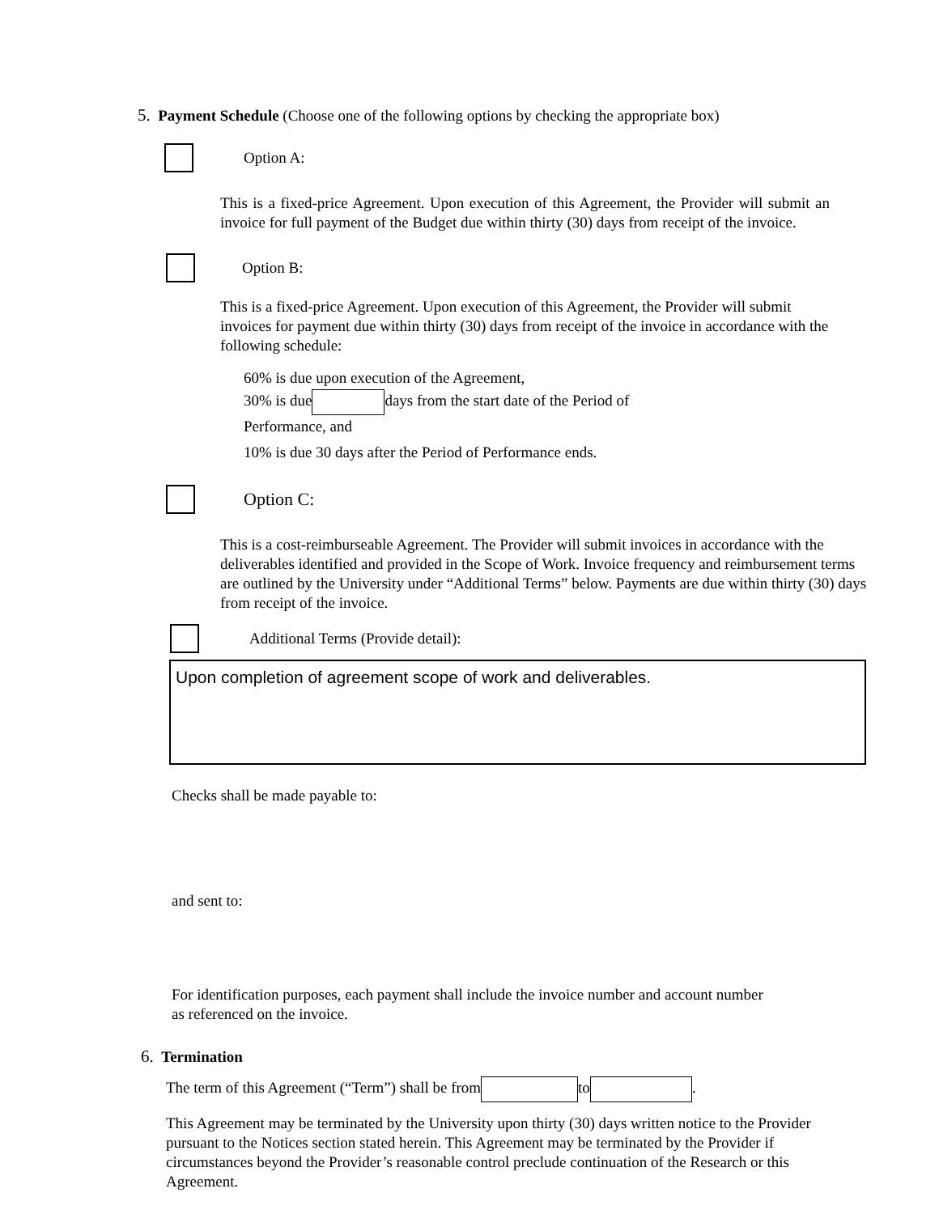5. Payment Schedule (Choose one of the following options by checking the appropriate box)
Option A:
This is a fixed-price Agreement. Upon execution of this Agreement, the Provider will submit an invoice for full payment of the Budget due within thirty (30) days from receipt of the invoice.
Option B:
This is a fixed-price Agreement. Upon execution of this Agreement, the Provider will submit invoices for payment due within thirty (30) days from receipt of the invoice in accordance with the following schedule:
60% is due upon execution of the Agreement,
30% is due days from the start date of the Period of
Performance, and
10% is due 30 days after the Period of Performance ends.
Option C:
This is a cost-reimburseable Agreement. The Provider will submit invoices in accordance with the deliverables identified and provided in the Scope of Work. Invoice frequency and reimbursement terms are outlined by the University under “Additional Terms” below. Payments are due within thirty (30) days from receipt of the invoice.
Additional Terms (Provide detail):
Upon completion of agreement scope of work and deliverables.
Checks shall be made payable to:
and sent to:
For identification purposes, each payment shall include the invoice number and account number as referenced on the invoice.
6. Termination
The term of this Agreement (“Term”) shall be from to .
This Agreement may be terminated by the University upon thirty (30) days written notice to the Provider pursuant to the Notices section stated herein. This Agreement may be terminated by the Provider if circumstances beyond the Provider’s reasonable control preclude continuation of the Research or this Agreement.